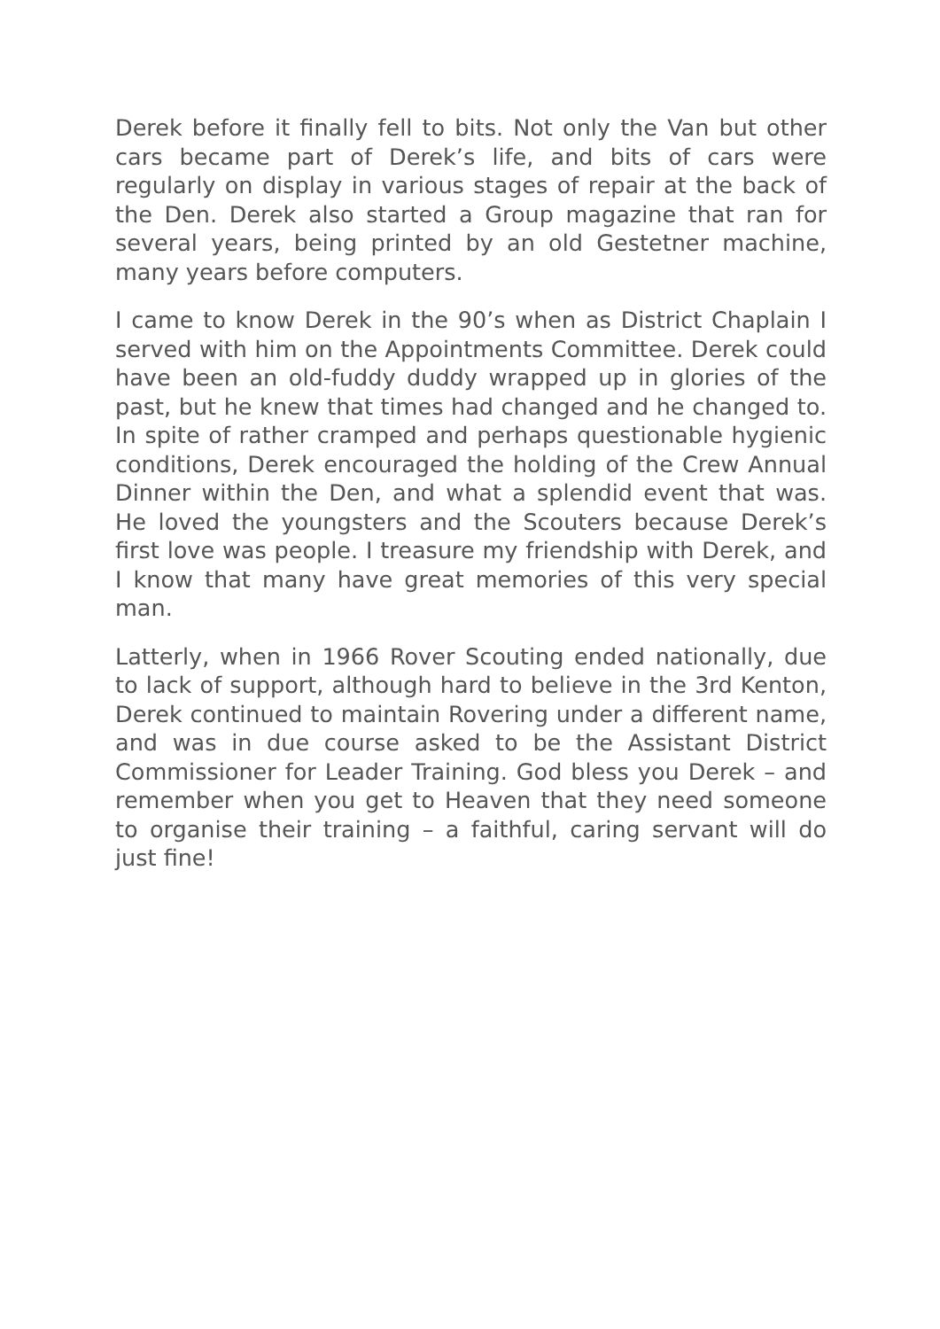Derek before it finally fell to bits. Not only the Van but other cars became part of Derek’s life, and bits of cars were regularly on display in various stages of repair at the back of the Den. Derek also started a Group magazine that ran for several years, being printed by an old Gestetner machine, many years before computers.
I came to know Derek in the 90’s when as District Chaplain I served with him on the Appointments Committee. Derek could have been an old-fuddy duddy wrapped up in glories of the past, but he knew that times had changed and he changed to. In spite of rather cramped and perhaps questionable hygienic conditions, Derek encouraged the holding of the Crew Annual Dinner within the Den, and what a splendid event that was. He loved the youngsters and the Scouters because Derek’s first love was people. I treasure my friendship with Derek, and I know that many have great memories of this very special man.
Latterly, when in 1966 Rover Scouting ended nationally, due to lack of support, although hard to believe in the 3rd Kenton, Derek continued to maintain Rovering under a different name, and was in due course asked to be the Assistant District Commissioner for Leader Training. God bless you Derek – and remember when you get to Heaven that they need someone to organise their training – a faithful, caring servant will do just fine!